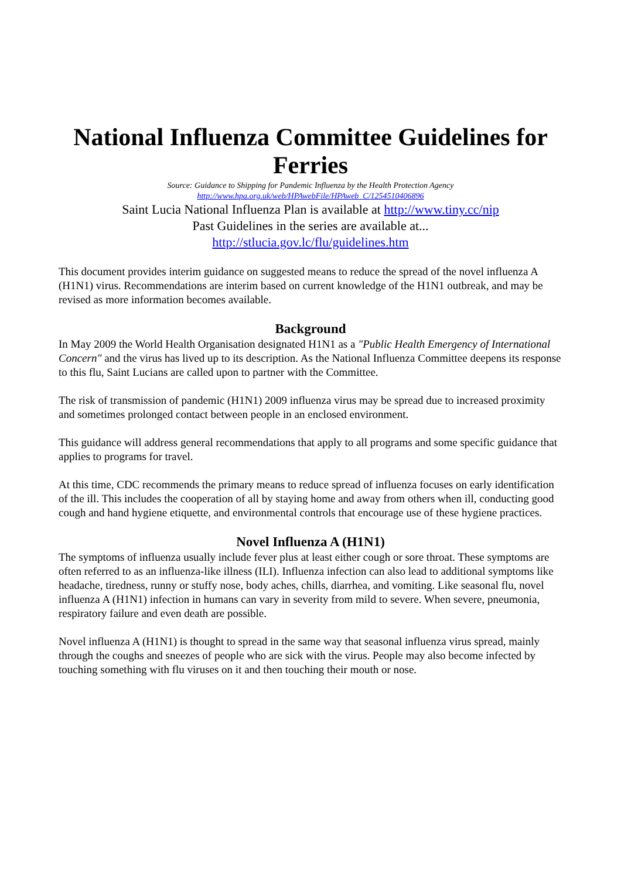National Influenza Committee Guidelines for Ferries
Source: Guidance to Shipping for Pandemic Influenza by the Health Protection Agency
http://www.hpa.org.uk/web/HPAwebFile/HPAweb_C/1254510406896
Saint Lucia National Influenza Plan is available at http://www.tiny.cc/nip
Past Guidelines in the series are available at...
http://stlucia.gov.lc/flu/guidelines.htm
This document provides interim guidance on suggested means to reduce the spread of the novel influenza A (H1N1) virus. Recommendations are interim based on current knowledge of the H1N1 outbreak, and may be revised as more information becomes available.
Background
In May 2009 the World Health Organisation designated H1N1 as a "Public Health Emergency of International Concern" and the virus has lived up to its description. As the National Influenza Committee deepens its response to this flu, Saint Lucians are called upon to partner with the Committee.
The risk of transmission of pandemic (H1N1) 2009 influenza virus may be spread due to increased proximity and sometimes prolonged contact between people in an enclosed environment.
This guidance will address general recommendations that apply to all programs and some specific guidance that applies to programs for travel.
At this time, CDC recommends the primary means to reduce spread of influenza focuses on early identification of the ill. This includes the cooperation of all by staying home and away from others when ill, conducting good cough and hand hygiene etiquette, and environmental controls that encourage use of these hygiene practices.
Novel Influenza A (H1N1)
The symptoms of influenza usually include fever plus at least either cough or sore throat. These symptoms are often referred to as an influenza-like illness (ILI). Influenza infection can also lead to additional symptoms like headache, tiredness, runny or stuffy nose, body aches, chills, diarrhea, and vomiting. Like seasonal flu, novel influenza A (H1N1) infection in humans can vary in severity from mild to severe. When severe, pneumonia, respiratory failure and even death are possible.
Novel influenza A (H1N1) is thought to spread in the same way that seasonal influenza virus spread, mainly through the coughs and sneezes of people who are sick with the virus. People may also become infected by touching something with flu viruses on it and then touching their mouth or nose.